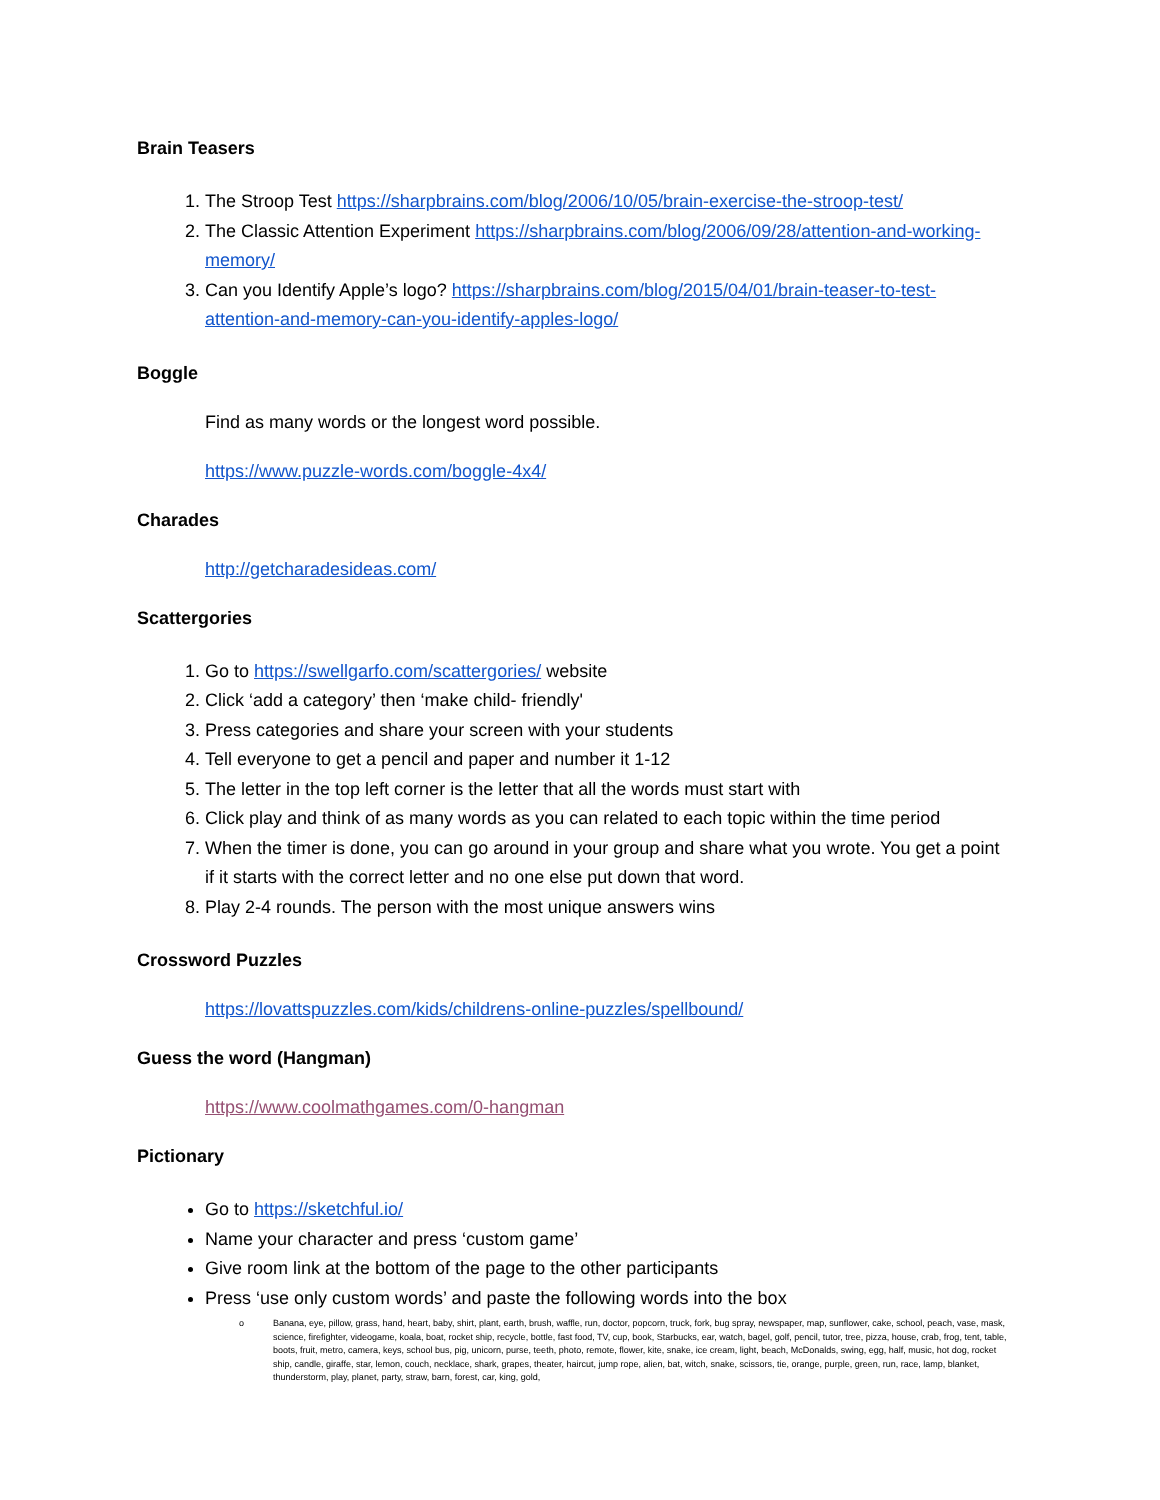Brain Teasers
1. The Stroop Test https://sharpbrains.com/blog/2006/10/05/brain-exercise-the-stroop-test/
2. The Classic Attention Experiment https://sharpbrains.com/blog/2006/09/28/attention-and-working-memory/
3. Can you Identify Apple’s logo? https://sharpbrains.com/blog/2015/04/01/brain-teaser-to-test-attention-and-memory-can-you-identify-apples-logo/
Boggle
Find as many words or the longest word possible.
https://www.puzzle-words.com/boggle-4x4/
Charades
http://getcharadesideas.com/
Scattergories
1. Go to https://swellgarfo.com/scattergories/ website
2. Click ‘add a category’ then ‘make child- friendly'
3. Press categories and share your screen with your students
4. Tell everyone to get a pencil and paper and number it 1-12
5. The letter in the top left corner is the letter that all the words must start with
6. Click play and think of as many words as you can related to each topic within the time period
7. When the timer is done, you can go around in your group and share what you wrote. You get a point if it starts with the correct letter and no one else put down that word.
8. Play 2-4 rounds. The person with the most unique answers wins
Crossword Puzzles
https://lovattspuzzles.com/kids/childrens-online-puzzles/spellbound/
Guess the word (Hangman)
https://www.coolmathgames.com/0-hangman
Pictionary
Go to https://sketchful.io/
Name your character and press ‘custom game’
Give room link at the bottom of the page to the other participants
Press ‘use only custom words’ and paste the following words into the box
o Banana, eye, pillow, grass, hand, heart, baby, shirt, plant, earth, brush, waffle, run, doctor, popcorn, truck, fork, bug spray, newspaper, map, sunflower, cake, school, peach, vase, mask, science, firefighter, videogame, koala, boat, rocket ship, recycle, bottle, fast food, TV, cup, book, Starbucks, ear, watch, bagel, golf, pencil, tutor, tree, pizza, house, crab, frog, tent, table, boots, fruit, metro, camera, keys, school bus, pig, unicorn, purse, teeth, photo, remote, flower, kite, snake, ice cream, light, beach, McDonalds, swing, egg, half, music, hot dog, rocket ship, candle, giraffe, star, lemon, couch, necklace, shark, grapes, theater, haircut, jump rope, alien, bat, witch, snake, scissors, tie, orange, purple, green, run, race, lamp, blanket, thunderstorm, play, planet, party, straw, barn, forest, car, king, gold,